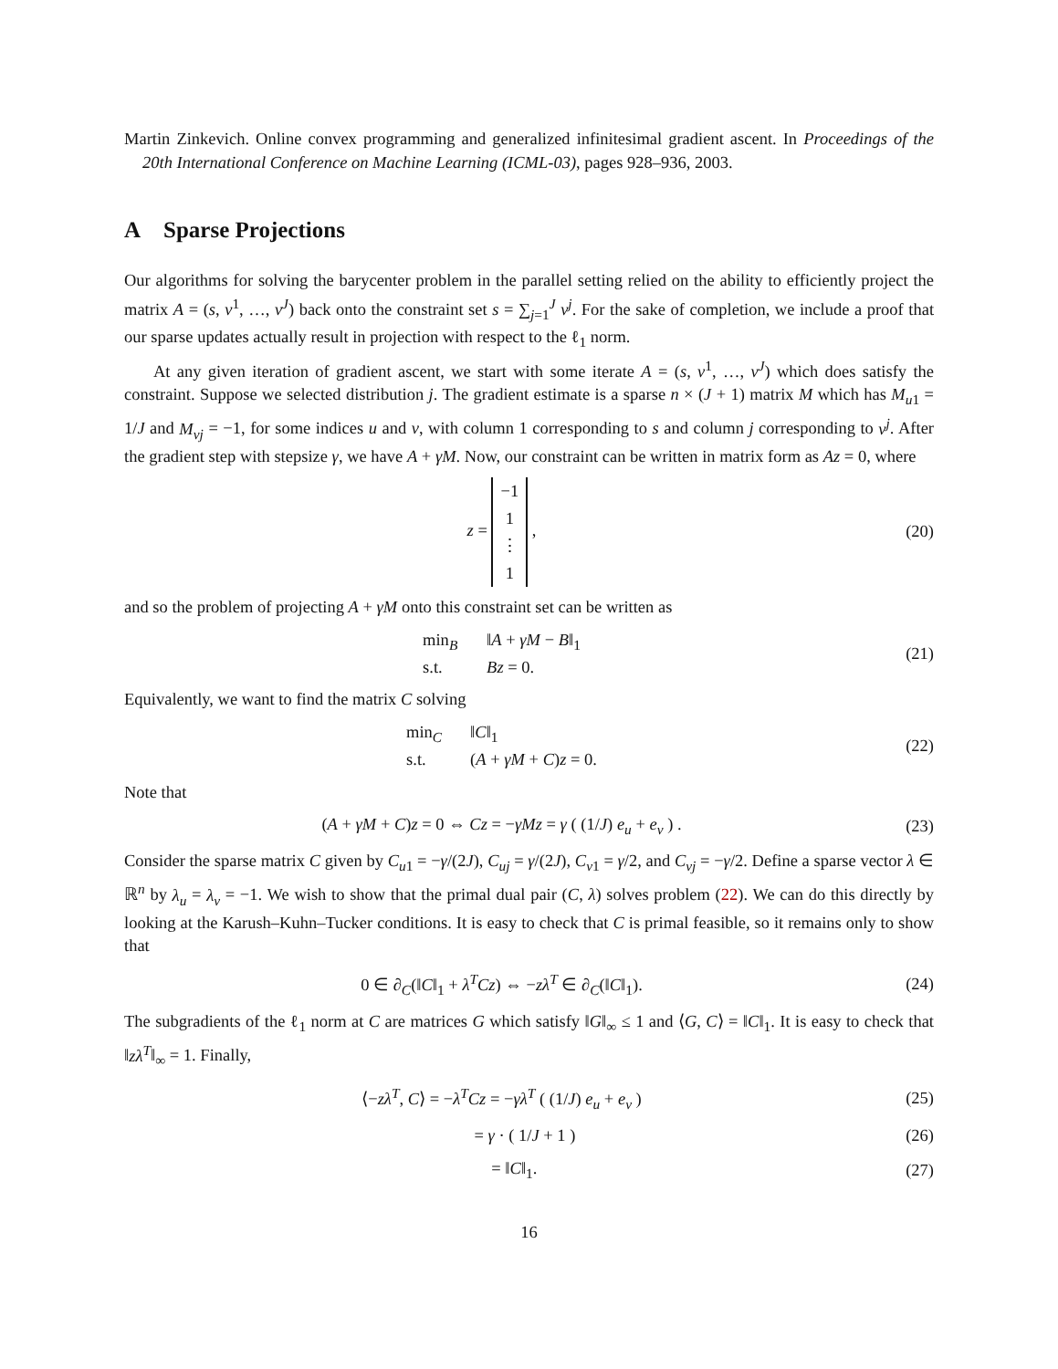Martin Zinkevich. Online convex programming and generalized infinitesimal gradient ascent. In Proceedings of the 20th International Conference on Machine Learning (ICML-03), pages 928–936, 2003.
A Sparse Projections
Our algorithms for solving the barycenter problem in the parallel setting relied on the ability to efficiently project the matrix A = (s, v<sup>1</sup>, …, v<sup>J</sup>) back onto the constraint set s = ∑<sub>j=1</sub><sup>J</sup> v<sup>j</sup>. For the sake of completion, we include a proof that our sparse updates actually result in projection with respect to the ℓ<sub>1</sub> norm.
At any given iteration of gradient ascent, we start with some iterate A = (s, v<sup>1</sup>, …, v<sup>J</sup>) which does satisfy the constraint. Suppose we selected distribution j. The gradient estimate is a sparse n × (J + 1) matrix M which has M<sub>u1</sub> = 1/J and M<sub>vj</sub> = −1, for some indices u and v, with column 1 corresponding to s and column j corresponding to v<sup>j</sup>. After the gradient step with stepsize γ, we have A + γM. Now, our constraint can be written in matrix form as Az = 0, where
z = −1
1
⋮
1 ,
(20)
and so the problem of projecting A + γM onto this constraint set can be written as
min<sub>B</sub> ‖A + γM − B‖<sub>1</sub>
s.t. Bz = 0.
(21)
Equivalently, we want to find the matrix C solving
min<sub>C</sub> ‖C‖<sub>1</sub>
s.t. (A + γM + C)z = 0.
(22)
Note that
(A + γM + C)z = 0 ⇔ Cz = −γMz = γ ( (1/J) e<sub>u</sub> + e<sub>v</sub> ) .
(23)
Consider the sparse matrix C given by C<sub>u1</sub> = −γ/(2J), C<sub>uj</sub> = γ/(2J), C<sub>v1</sub> = γ/2, and C<sub>vj</sub> = −γ/2. Define a sparse vector λ ∈ ℝ<sup>n</sup> by λ<sub>u</sub> = λ<sub>v</sub> = −1. We wish to show that the primal dual pair (C, λ) solves problem (22). We can do this directly by looking at the Karush–Kuhn–Tucker conditions. It is easy to check that C is primal feasible, so it remains only to show that
0 ∈ ∂<sub>C</sub>(‖C‖<sub>1</sub> + λ<sup>T</sup>Cz) ⇔ −zλ<sup>T</sup> ∈ ∂<sub>C</sub>(‖C‖<sub>1</sub>).
(24)
The subgradients of the ℓ<sub>1</sub> norm at C are matrices G which satisfy ‖G‖<sub>∞</sub> ≤ 1 and ⟨G, C⟩ = ‖C‖<sub>1</sub>. It is easy to check that ‖zλ<sup>T</sup>‖<sub>∞</sub> = 1. Finally,
⟨−zλ<sup>T</sup>, C⟩ = −λ<sup>T</sup>Cz = −γλ<sup>T</sup> ( (1/J) e<sub>u</sub> + e<sub>v</sub> )
(25)
= γ · ( 1/J + 1 ) (26)
= ‖C‖<sub>1</sub>. (27)
16